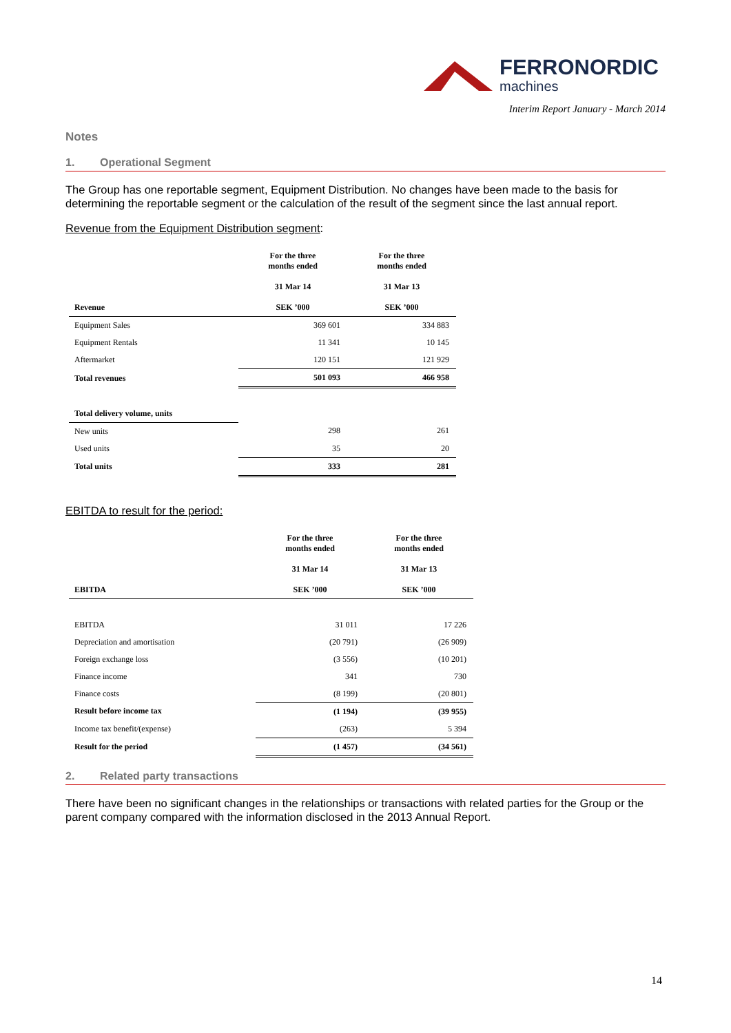FERRONORDIC
machines
Interim Report January - March 2014
Notes
1. Operational Segment
The Group has one reportable segment, Equipment Distribution. No changes have been made to the basis for determining the reportable segment or the calculation of the result of the segment since the last annual report.
Revenue from the Equipment Distribution segment:
| Revenue | For the three months ended 31 Mar 14 SEK ’000 | For the three months ended 31 Mar 13 SEK ’000 |
| --- | --- | --- |
| Equipment Sales | 369 601 | 334 883 |
| Equipment Rentals | 11 341 | 10 145 |
| Aftermarket | 120 151 | 121 929 |
| Total revenues | 501 093 | 466 958 |
| Total delivery volume, units | | |
| New units | 298 | 261 |
| Used units | 35 | 20 |
| Total units | 333 | 281 |
EBITDA to result for the period:
| EBITDA | For the three months ended 31 Mar 14 SEK ’000 | For the three months ended 31 Mar 13 SEK ’000 |
| --- | --- | --- |
| EBITDA | 31 011 | 17 226 |
| Depreciation and amortisation | (20 791) | (26 909) |
| Foreign exchange loss | (3 556) | (10 201) |
| Finance income | 341 | 730 |
| Finance costs | (8 199) | (20 801) |
| Result before income tax | (1 194) | (39 955) |
| Income tax benefit/(expense) | (263) | 5 394 |
| Result for the period | (1 457) | (34 561) |
2. Related party transactions
There have been no significant changes in the relationships or transactions with related parties for the Group or the parent company compared with the information disclosed in the 2013 Annual Report.
14